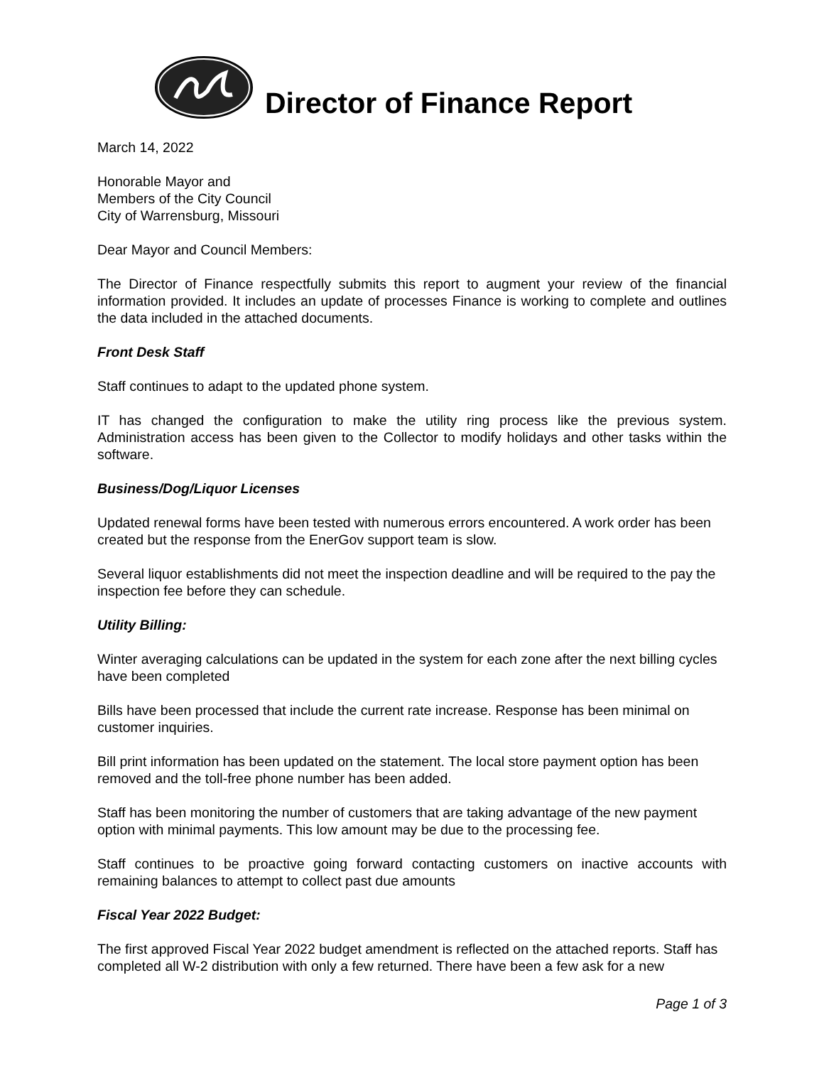Director of Finance Report
March 14, 2022
Honorable Mayor and
Members of the City Council
City of Warrensburg, Missouri
Dear Mayor and Council Members:
The Director of Finance respectfully submits this report to augment your review of the financial information provided. It includes an update of processes Finance is working to complete and outlines the data included in the attached documents.
Front Desk Staff
Staff continues to adapt to the updated phone system.
IT has changed the configuration to make the utility ring process like the previous system. Administration access has been given to the Collector to modify holidays and other tasks within the software.
Business/Dog/Liquor Licenses
Updated renewal forms have been tested with numerous errors encountered. A work order has been created but the response from the EnerGov support team is slow.
Several liquor establishments did not meet the inspection deadline and will be required to the pay the inspection fee before they can schedule.
Utility Billing:
Winter averaging calculations can be updated in the system for each zone after the next billing cycles have been completed
Bills have been processed that include the current rate increase. Response has been minimal on customer inquiries.
Bill print information has been updated on the statement. The local store payment option has been removed and the toll-free phone number has been added.
Staff has been monitoring the number of customers that are taking advantage of the new payment option with minimal payments. This low amount may be due to the processing fee.
Staff continues to be proactive going forward contacting customers on inactive accounts with remaining balances to attempt to collect past due amounts
Fiscal Year 2022 Budget:
The first approved Fiscal Year 2022 budget amendment is reflected on the attached reports. Staff has completed all W-2 distribution with only a few returned. There have been a few ask for a new
Page 1 of 3